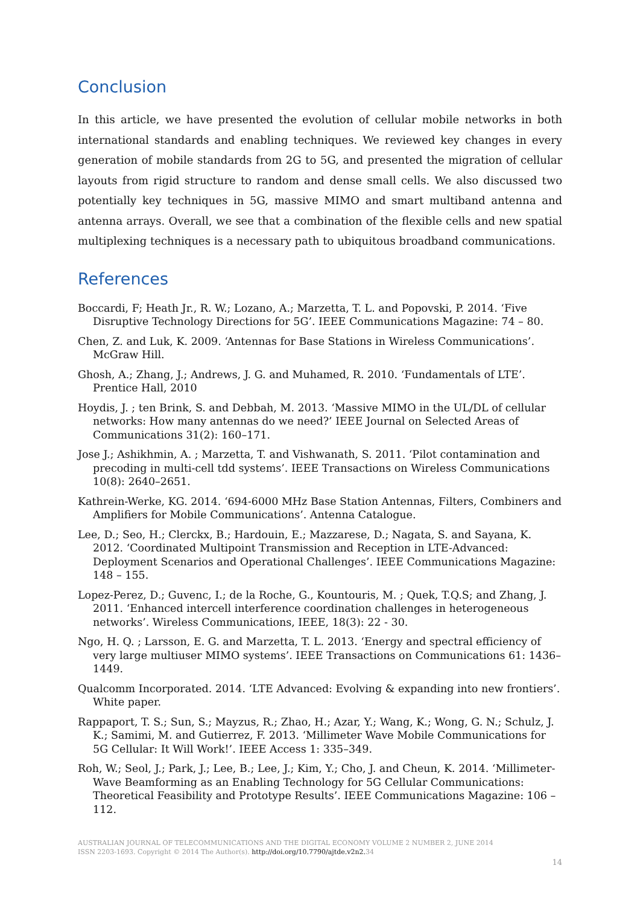Conclusion
In this article, we have presented the evolution of cellular mobile networks in both international standards and enabling techniques. We reviewed key changes in every generation of mobile standards from 2G to 5G, and presented the migration of cellular layouts from rigid structure to random and dense small cells. We also discussed two potentially key techniques in 5G, massive MIMO and smart multiband antenna and antenna arrays. Overall, we see that a combination of the flexible cells and new spatial multiplexing techniques is a necessary path to ubiquitous broadband communications.
References
Boccardi, F; Heath Jr., R. W.; Lozano, A.; Marzetta, T. L. and Popovski, P. 2014. ‘Five Disruptive Technology Directions for 5G’. IEEE Communications Magazine: 74 – 80.
Chen, Z. and Luk, K. 2009. ‘Antennas for Base Stations in Wireless Communications’. McGraw Hill.
Ghosh, A.; Zhang, J.; Andrews, J. G. and Muhamed, R. 2010. ‘Fundamentals of LTE’. Prentice Hall, 2010
Hoydis, J. ; ten Brink, S. and Debbah, M. 2013. ‘Massive MIMO in the UL/DL of cellular networks: How many antennas do we need?’ IEEE Journal on Selected Areas of Communications 31(2): 160–171.
Jose J.; Ashikhmin, A. ; Marzetta, T. and Vishwanath, S. 2011. ‘Pilot contamination and precoding in multi-cell tdd systems’. IEEE Transactions on Wireless Communications 10(8): 2640–2651.
Kathrein-Werke, KG. 2014. ‘694-6000 MHz Base Station Antennas, Filters, Combiners and Amplifiers for Mobile Communications’. Antenna Catalogue.
Lee, D.; Seo, H.; Clerckx, B.; Hardouin, E.; Mazzarese, D.; Nagata, S. and Sayana, K. 2012. ‘Coordinated Multipoint Transmission and Reception in LTE-Advanced: Deployment Scenarios and Operational Challenges’. IEEE Communications Magazine: 148 – 155.
Lopez-Perez, D.; Guvenc, I.; de la Roche, G., Kountouris, M. ; Quek, T.Q.S; and Zhang, J. 2011. ‘Enhanced intercell interference coordination challenges in heterogeneous networks’. Wireless Communications, IEEE, 18(3): 22 - 30.
Ngo, H. Q. ; Larsson, E. G. and Marzetta, T. L. 2013. ‘Energy and spectral efficiency of very large multiuser MIMO systems’. IEEE Transactions on Communications 61: 1436–1449.
Qualcomm Incorporated. 2014. ‘LTE Advanced: Evolving & expanding into new frontiers’. White paper.
Rappaport, T. S.; Sun, S.; Mayzus, R.; Zhao, H.; Azar, Y.; Wang, K.; Wong, G. N.; Schulz, J. K.; Samimi, M. and Gutierrez, F. 2013. ‘Millimeter Wave Mobile Communications for 5G Cellular: It Will Work!’. IEEE Access 1: 335–349.
Roh, W.; Seol, J.; Park, J.; Lee, B.; Lee, J.; Kim, Y.; Cho, J. and Cheun, K. 2014. ‘Millimeter-Wave Beamforming as an Enabling Technology for 5G Cellular Communications: Theoretical Feasibility and Prototype Results’. IEEE Communications Magazine: 106 – 112.
AUSTRALIAN JOURNAL OF TELECOMMUNICATIONS AND THE DIGITAL ECONOMY VOLUME 2 NUMBER 2, JUNE 2014
ISSN 2203-1693. Copyright © 2014 The Author(s). http://doi.org/10.7790/ajtde.v2n2. 34
14